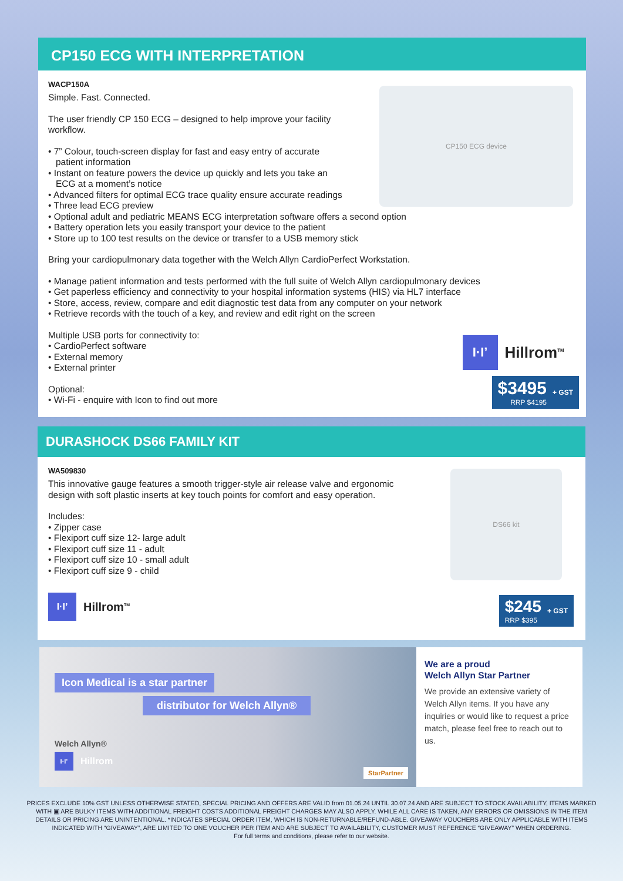CP150 ECG WITH INTERPRETATION
CP150 ECG device
WACP150A
Simple. Fast. Connected.
The user friendly CP 150 ECG – designed to help improve your facility workflow.
• 7” Colour, touch-screen display for fast and easy entry of accurate
patient information
• Instant on feature powers the device up quickly and lets you take an
ECG at a moment’s notice
• Advanced filters for optimal ECG trace quality ensure accurate readings
• Three lead ECG preview
• Optional adult and pediatric MEANS ECG interpretation software offers a second option
• Battery operation lets you easily transport your device to the patient
• Store up to 100 test results on the device or transfer to a USB memory stick
Bring your cardiopulmonary data together with the Welch Allyn CardioPerfect Workstation.
• Manage patient information and tests performed with the full suite of Welch Allyn cardiopulmonary devices
• Get paperless efficiency and connectivity to your hospital information systems (HIS) via HL7 interface
• Store, access, review, compare and edit diagnostic test data from any computer on your network
• Retrieve records with the touch of a key, and review and edit right on the screen
Multiple USB ports for connectivity to:
• CardioPerfect software
• External memory
• External printer
Optional:
• Wi-Fi - enquire with Icon to find out more
I·I’
Hillrom<sup>TM</sup>
$3495
RRP $4195
+ GST
DURASHOCK DS66 FAMILY KIT
DS66 kit
WA509830
This innovative gauge features a smooth trigger-style air release valve and ergonomic design with soft plastic inserts at key touch points for comfort and easy operation.
Includes:
• Zipper case
• Flexiport cuff size 12- large adult
• Flexiport cuff size 11 - adult
• Flexiport cuff size 10 - small adult
• Flexiport cuff size 9 - child
I·I’
Hillrom<sup>TM</sup>
$245
RRP $395
+ GST
Icon Medical is a star partner
distributor for Welch Allyn®
Welch Allyn®
I·I’
Hillrom
StarPartner
We are a proud
Welch Allyn Star Partner
We provide an extensive variety of Welch Allyn items. If you have any inquiries or would like to request a price match, please feel free to reach out to us.
PRICES EXCLUDE 10% GST UNLESS OTHERWISE STATED, SPECIAL PRICING AND OFFERS ARE VALID from 01.05.24 UNTIL 30.07.24 AND ARE SUBJECT TO STOCK AVAILABILITY, ITEMS MARKED WITH ▣ ARE BULKY ITEMS WITH ADDITIONAL FREIGHT COSTS ADDITIONAL FREIGHT CHARGES MAY ALSO APPLY. WHILE ALL CARE IS TAKEN, ANY ERRORS OR OMISSIONS IN THE ITEM DETAILS OR PRICING ARE UNINTENTIONAL. *INDICATES SPECIAL ORDER ITEM, WHICH IS NON-RETURNABLE/REFUND-ABLE. GIVEAWAY VOUCHERS ARE ONLY APPLICABLE WITH ITEMS INDICATED WITH “GIVEAWAY”, ARE LIMITED TO ONE VOUCHER PER ITEM AND ARE SUBJECT TO AVAILABILITY, CUSTOMER MUST REFERENCE “GIVEAWAY” WHEN ORDERING.
For full terms and conditions, please refer to our website.